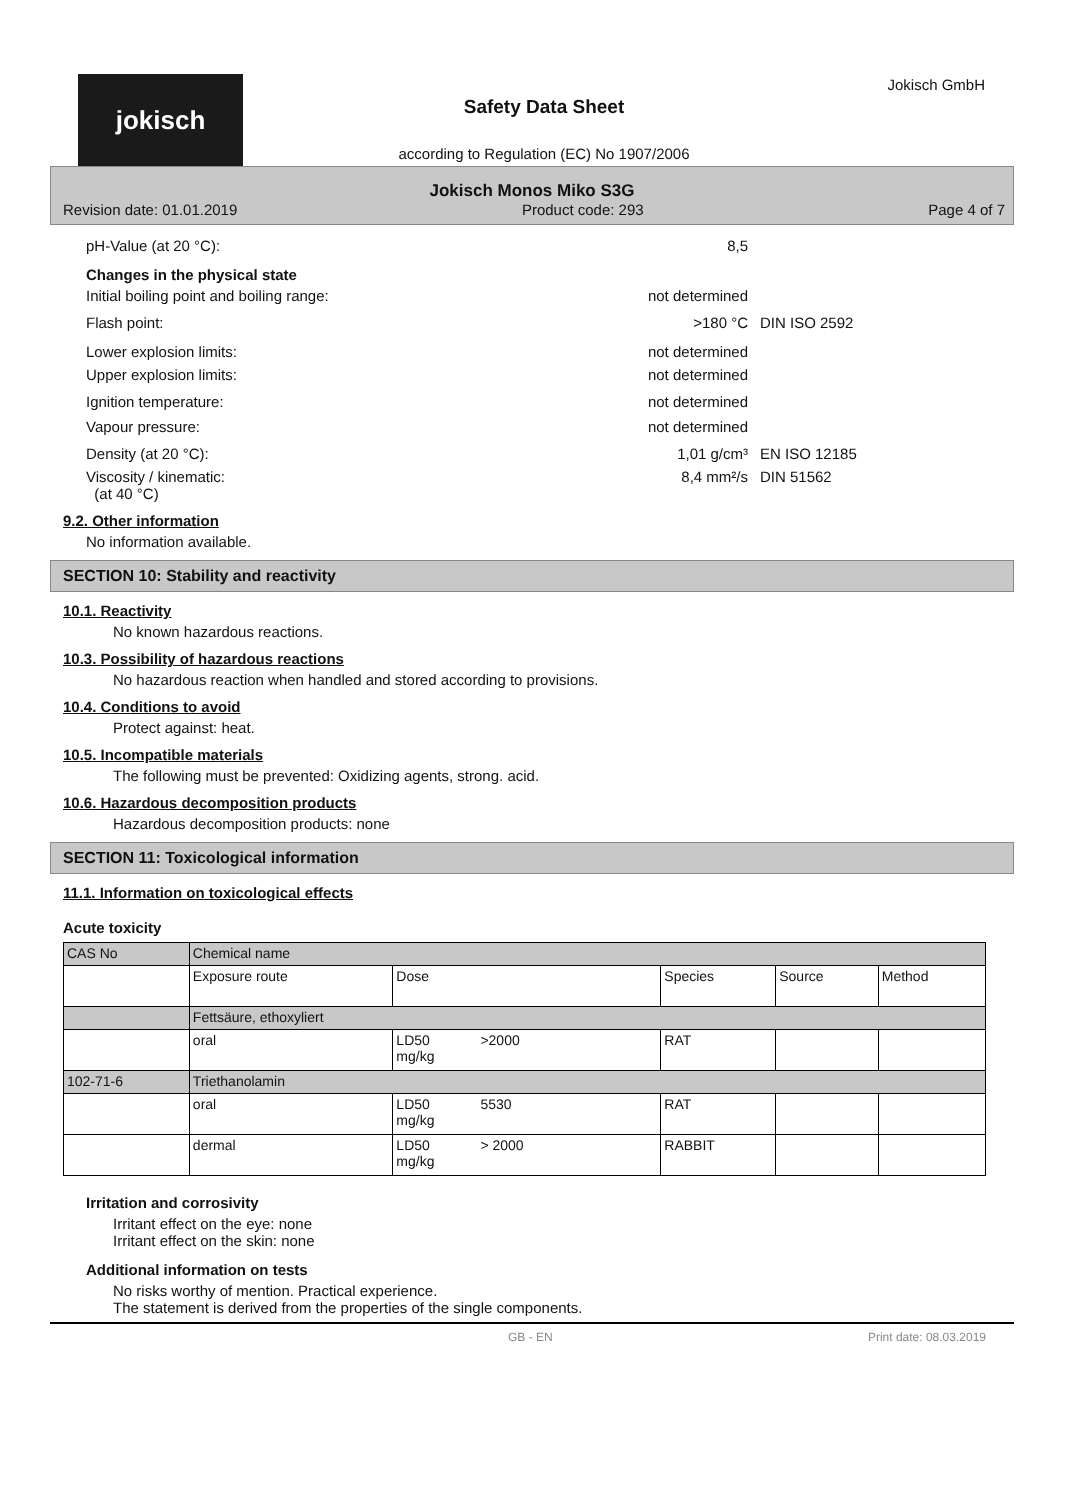jokisch Jokisch GmbH
Safety Data Sheet
according to Regulation (EC) No 1907/2006
Jokisch Monos Miko S3G
Revision date: 01.01.2019 Product code: 293 Page 4 of 7
pH-Value (at 20 °C): 8,5
Changes in the physical state
Initial boiling point and boiling range: not determined
Flash point: >180 °C DIN ISO 2592
Lower explosion limits: not determined
Upper explosion limits: not determined
Ignition temperature: not determined
Vapour pressure: not determined
Density (at 20 °C): 1,01 g/cm³ EN ISO 12185
Viscosity / kinematic:
(at 40 °C) 8,4 mm²/s DIN 51562
9.2. Other information
No information available.
SECTION 10: Stability and reactivity
10.1. Reactivity
No known hazardous reactions.
10.3. Possibility of hazardous reactions
No hazardous reaction when handled and stored according to provisions.
10.4. Conditions to avoid
Protect against: heat.
10.5. Incompatible materials
The following must be prevented: Oxidizing agents, strong. acid.
10.6. Hazardous decomposition products
Hazardous decomposition products: none
SECTION 11: Toxicological information
11.1. Information on toxicological effects
Acute toxicity
| CAS No | Chemical name | | | | |
| | Exposure route | Dose | Species | Source | Method |
| | Fettsäure, ethoxyliert | | | | |
| | oral | LD50 >2000 mg/kg | RAT | | |
| 102-71-6 | Triethanolamin | | | | |
| | oral | LD50 5530 mg/kg | RAT | | |
| | dermal | LD50 > 2000 mg/kg | RABBIT | | |
Irritation and corrosivity
Irritant effect on the eye: none
Irritant effect on the skin: none
Additional information on tests
No risks worthy of mention. Practical experience.
The statement is derived from the properties of the single components.
GB - EN Print date: 08.03.2019